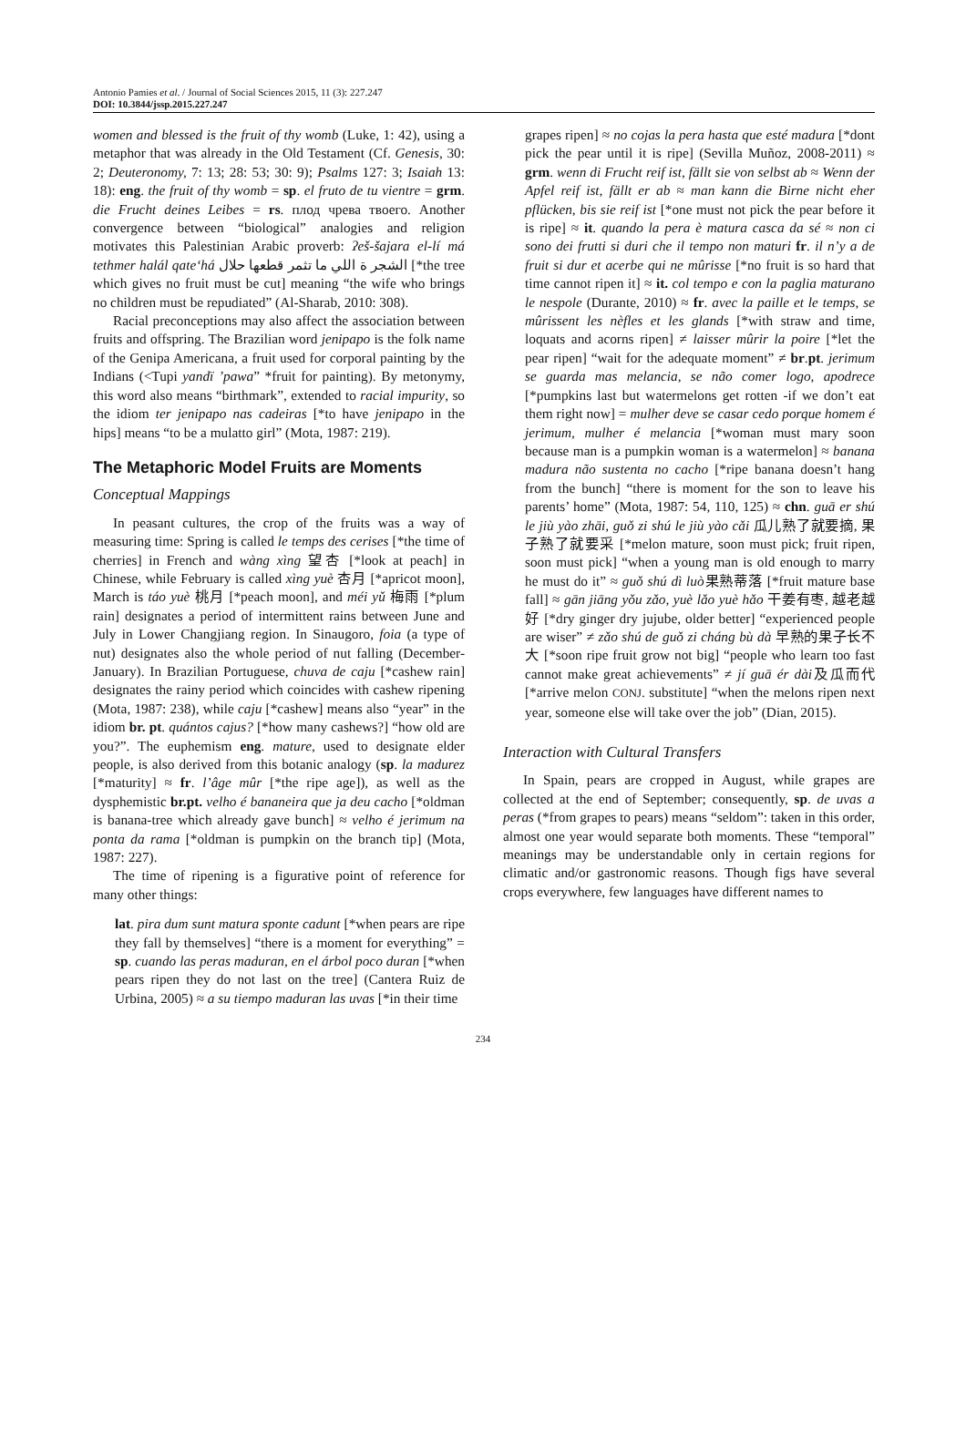Antonio Pamies et al. / Journal of Social Sciences 2015, 11 (3): 227.247
DOI: 10.3844/jssp.2015.227.247
women and blessed is the fruit of thy womb (Luke, 1: 42), using a metaphor that was already in the Old Testament (Cf. Genesis, 30: 2; Deuteronomy, 7: 13; 28: 53; 30: 9); Psalms 127: 3; Isaiah 13: 18): eng. the fruit of thy womb = sp. el fruto de tu vientre = grm. die Frucht deines Leibes = rs. плод чрева твоего. Another convergence between “biological” analogies and religion motivates this Palestinian Arabic proverb: ʔeš-šajara el-lí má tethmer halál qate‘há الشجر ة اللي ما تثمر قطعها حلال [*the tree which gives no fruit must be cut] meaning “the wife who brings no children must be repudiated” (Al-Sharab, 2010: 308).
Racial preconceptions may also affect the association between fruits and offspring. The Brazilian word jenipapo is the folk name of the Genipa Americana, a fruit used for corporal painting by the Indians (<Tupi yandï ’pawa” *fruit for painting). By metonymy, this word also means “birthmark”, extended to racial impurity, so the idiom ter jenipapo nas cadeiras [*to have jenipapo in the hips] means “to be a mulatto girl” (Mota, 1987: 219).
The Metaphoric Model Fruits are Moments
Conceptual Mappings
In peasant cultures, the crop of the fruits was a way of measuring time: Spring is called le temps des cerises [*the time of cherries] in French and wàng xìng 望杏 [*look at peach] in Chinese, while February is called xìng yuè 杏月 [*apricot moon], March is táo yuè 桃月 [*peach moon], and méi yǔ 梅雨 [*plum rain] designates a period of intermittent rains between June and July in Lower Changjiang region. In Sinaugoro, foia (a type of nut) designates also the whole period of nut falling (December-January). In Brazilian Portuguese, chuva de caju [*cashew rain] designates the rainy period which coincides with cashew ripening (Mota, 1987: 238), while caju [*cashew] means also “year” in the idiom br. pt. quántos cajus? [*how many cashews?] “how old are you?”. The euphemism eng. mature, used to designate elder people, is also derived from this botanic analogy (sp. la madurez [*maturity] ≈ fr. l’âge mûr [*the ripe age]), as well as the dysphemistic br.pt. velho é bananeira que ja deu cacho [*oldman is banana-tree which already gave bunch] ≈ velho é jerimum na ponta da rama [*oldman is pumpkin on the branch tip] (Mota, 1987: 227).
The time of ripening is a figurative point of reference for many other things:
lat. pira dum sunt matura sponte cadunt [*when pears are ripe they fall by themselves] “there is a moment for everything” = sp. cuando las peras maduran, en el árbol poco duran [*when pears ripen they do not last on the tree] (Cantera Ruiz de Urbina, 2005) ≈ a su tiempo maduran las uvas [*in their time
grapes ripen] ≈ no cojas la pera hasta que esté madura [*dont pick the pear until it is ripe] (Sevilla Muñoz, 2008-2011) ≈ grm. wenn di Frucht reif ist, fällt sie von selbst ab ≈ Wenn der Apfel reif ist, fällt er ab ≈ man kann die Birne nicht eher pflücken, bis sie reif ist [*one must not pick the pear before it is ripe] ≈ it. quando la pera è matura casca da sé ≈ non ci sono dei frutti si duri che il tempo non maturi fr. il n’y a de fruit si dur et acerbe qui ne mûrisse [*no fruit is so hard that time cannot ripen it] ≈ it. col tempo e con la paglia maturano le nespole (Durante, 2010) ≈ fr. avec la paille et le temps, se mûrissent les nèfles et les glands [*with straw and time, loquats and acorns ripen] ≠ laisser mûrir la poire [*let the pear ripen] “wait for the adequate moment” ≠ br.pt. jerimum se guarda mas melancia, se não comer logo, apodrece [*pumpkins last but watermelons get rotten -if we don’t eat them right now] = mulher deve se casar cedo porque homem é jerimum, mulher é melancia [*woman must mary soon because man is a pumpkin woman is a watermelon] ≈ banana madura não sustenta no cacho [*ripe banana doesn’t hang from the bunch] “there is moment for the son to leave his parents’ home” (Mota, 1987: 54, 110, 125) ≈ chn. guā er shú le jiù yào zhāi, guǒ zi shú le jiù yào cǎi 瓜儿熟了就要摘, 果子熟了就要采 [*melon mature, soon must pick; fruit ripen, soon must pick] “when a young man is old enough to marry he must do it” ≈ guǒ shú dì luò果熟蒂落 [*fruit mature base fall] ≈ gān jiāng yǒu zǎo, yuè lǎo yuè hǎo 干姜有枣, 越老越好 [*dry ginger dry jujube, older better] “experienced people are wiser” ≠ zǎo shú de guǒ zi cháng bù dà 早熟的果子长不大 [*soon ripe fruit grow not big] “people who learn too fast cannot make great achievements” ≠ jí guā ér dài及瓜而代 [*arrive melon CONJ. substitute] “when the melons ripen next year, someone else will take over the job” (Dian, 2015).
Interaction with Cultural Transfers
In Spain, pears are cropped in August, while grapes are collected at the end of September; consequently, sp. de uvas a peras (*from grapes to pears) means “seldom”: taken in this order, almost one year would separate both moments. These “temporal” meanings may be understandable only in certain regions for climatic and/or gastronomic reasons. Though figs have several crops everywhere, few languages have different names to
234